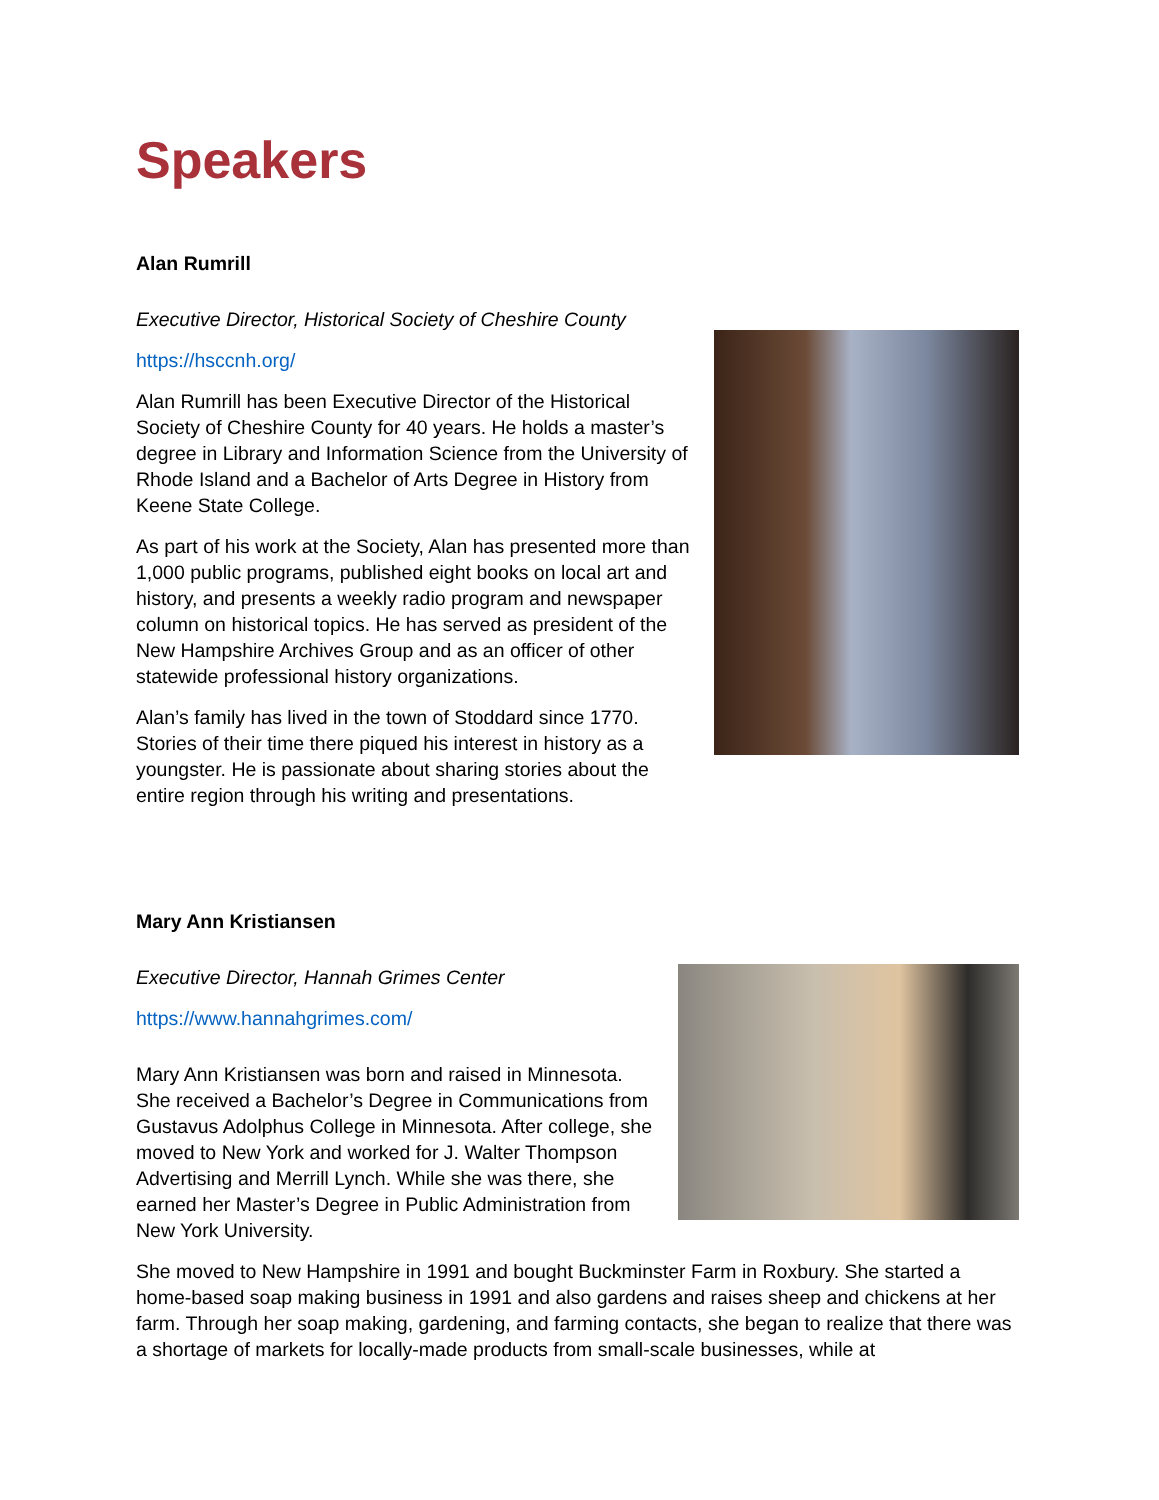Speakers
Alan Rumrill
Executive Director, Historical Society of Cheshire County
https://hsccnh.org/
Alan Rumrill has been Executive Director of the Historical Society of Cheshire County for 40 years. He holds a master’s degree in Library and Information Science from the University of Rhode Island and a Bachelor of Arts Degree in History from Keene State College.
As part of his work at the Society, Alan has presented more than 1,000 public programs, published eight books on local art and history, and presents a weekly radio program and newspaper column on historical topics. He has served as president of the New Hampshire Archives Group and as an officer of other statewide professional history organizations.
Alan’s family has lived in the town of Stoddard since 1770. Stories of their time there piqued his interest in history as a youngster. He is passionate about sharing stories about the entire region through his writing and presentations.
Mary Ann Kristiansen
Executive Director, Hannah Grimes Center
https://www.hannahgrimes.com/
Mary Ann Kristiansen was born and raised in Minnesota. She received a Bachelor’s Degree in Communications from Gustavus Adolphus College in Minnesota. After college, she moved to New York and worked for J. Walter Thompson Advertising and Merrill Lynch. While she was there, she earned her Master’s Degree in Public Administration from New York University.
She moved to New Hampshire in 1991 and bought Buckminster Farm in Roxbury. She started a home-based soap making business in 1991 and also gardens and raises sheep and chickens at her farm. Through her soap making, gardening, and farming contacts, she began to realize that there was a shortage of markets for locally-made products from small-scale businesses, while at